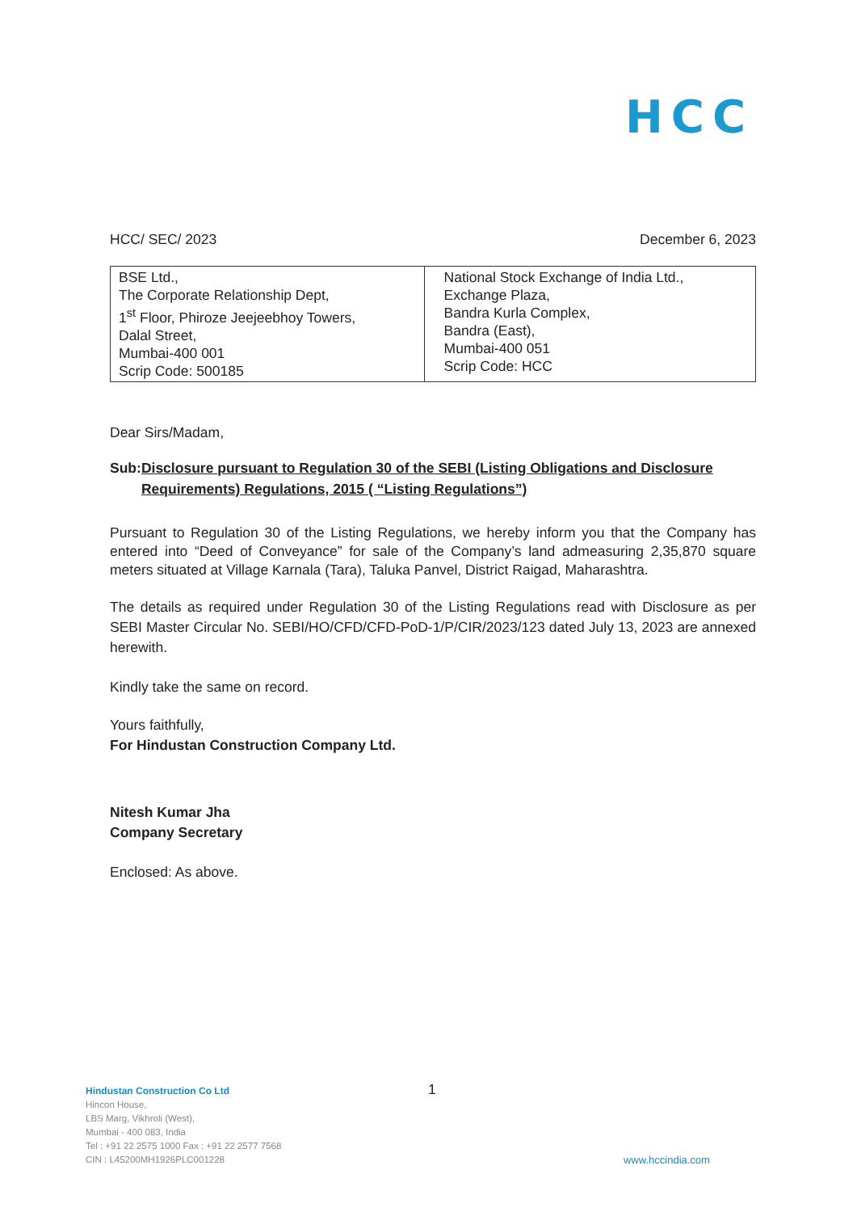HCC
HCC/ SEC/ 2023 December 6, 2023
| BSE Ltd., The Corporate Relationship Dept, 1<sup>st</sup> Floor, Phiroze Jeejeebhoy Towers, Dalal Street, Mumbai-400 001 Scrip Code: 500185 | National Stock Exchange of India Ltd., Exchange Plaza, Bandra Kurla Complex, Bandra (East), Mumbai-400 051 Scrip Code: HCC |
Dear Sirs/Madam,
Sub: Disclosure pursuant to Regulation 30 of the SEBI (Listing Obligations and Disclosure Requirements) Regulations, 2015 ( “Listing Regulations”)
Pursuant to Regulation 30 of the Listing Regulations, we hereby inform you that the Company has entered into “Deed of Conveyance” for sale of the Company’s land admeasuring 2,35,870 square meters situated at Village Karnala (Tara), Taluka Panvel, District Raigad, Maharashtra.
The details as required under Regulation 30 of the Listing Regulations read with Disclosure as per SEBI Master Circular No. SEBI/HO/CFD/CFD-PoD-1/P/CIR/2023/123 dated July 13, 2023 are annexed herewith.
Kindly take the same on record.
Yours faithfully,
For Hindustan Construction Company Ltd.
Nitesh Kumar Jha
Company Secretary
Enclosed: As above.
Hindustan Construction Co Ltd
Hincon House,
LBS Marg, Vikhroli (West),
Mumbai - 400 083, India
Tel : +91 22 2575 1000 Fax : +91 22 2577 7568
CIN : L45200MH1926PLC001228
1
www.hccindia.com